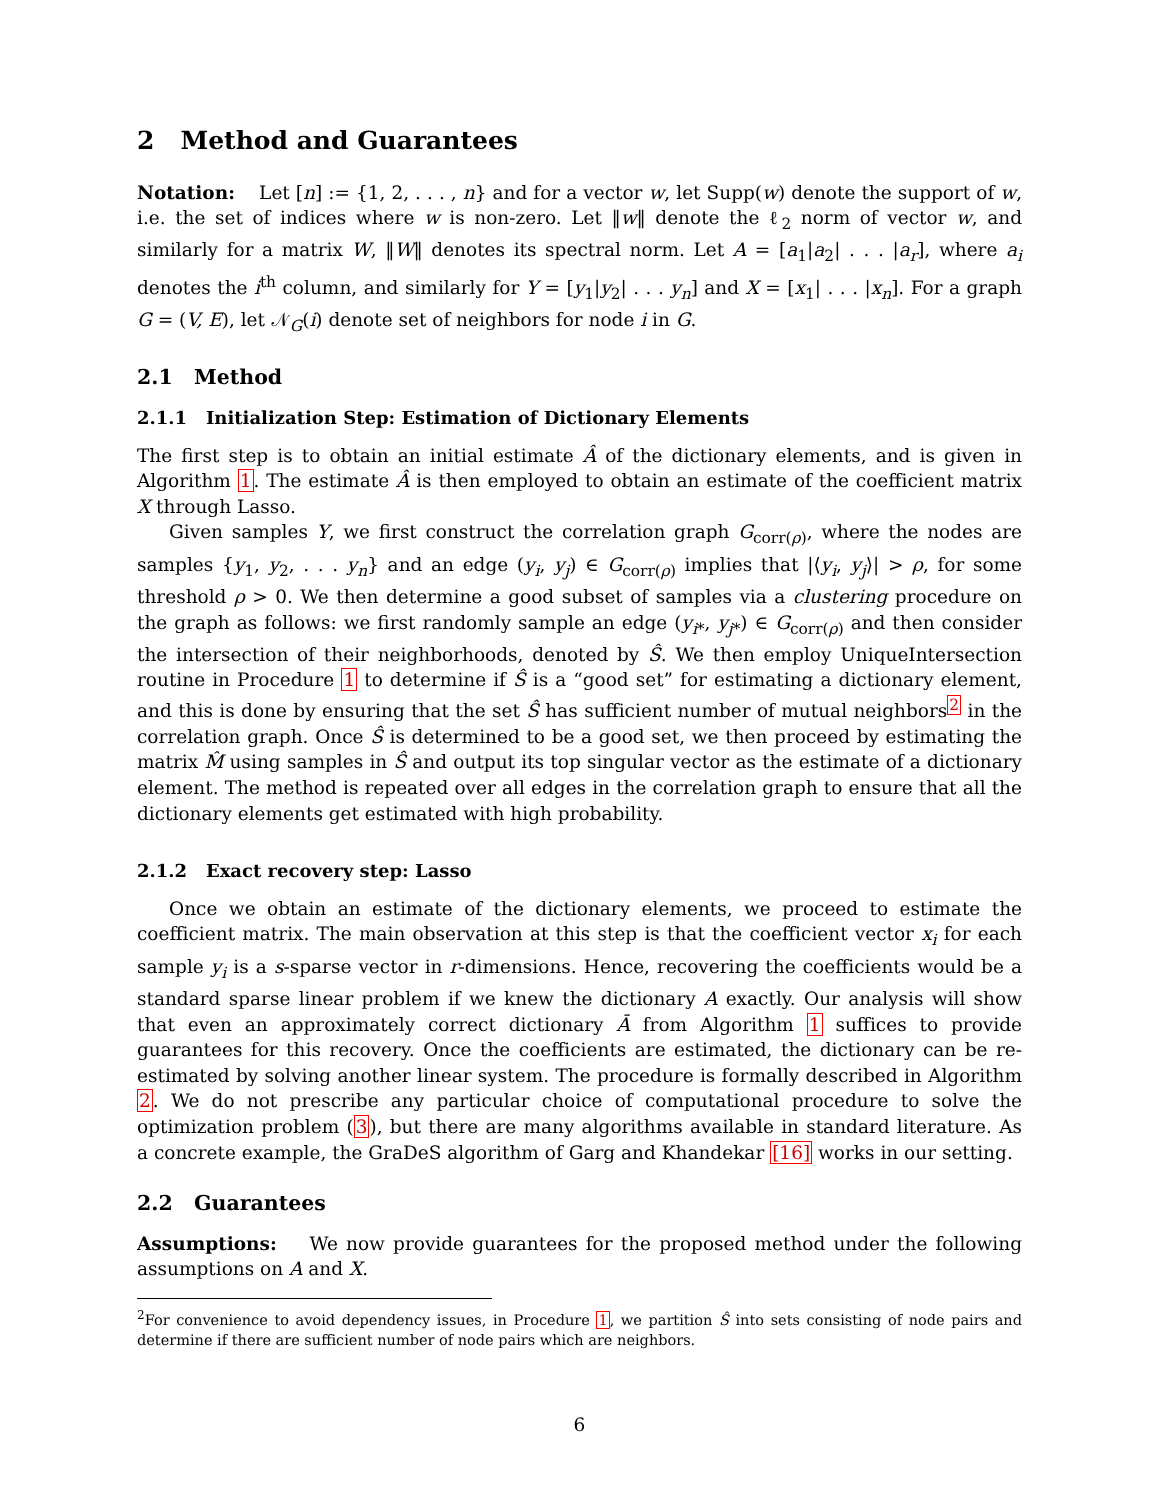2 Method and Guarantees
Notation: Let [n] := {1, 2, . . . , n} and for a vector w, let Supp(w) denote the support of w, i.e. the set of indices where w is non-zero. Let ‖w‖ denote the ℓ<sub>2</sub> norm of vector w, and similarly for a matrix W, ‖W‖ denotes its spectral norm. Let A = [a<sub>1</sub>|a<sub>2</sub>| . . . |a<sub>r</sub>], where a<sub>i</sub> denotes the i<sup>th</sup> column, and similarly for Y = [y<sub>1</sub>|y<sub>2</sub>| . . . y<sub>n</sub>] and X = [x<sub>1</sub>| . . . |x<sub>n</sub>]. For a graph G = (V, E), let 𝒩<sub>G</sub>(i) denote set of neighbors for node i in G.
2.1 Method
2.1.1 Initialization Step: Estimation of Dictionary Elements
The first step is to obtain an initial estimate Â of the dictionary elements, and is given in Algorithm 1. The estimate Â is then employed to obtain an estimate of the coefficient matrix X through Lasso.
Given samples Y, we first construct the correlation graph G<sub>corr(ρ)</sub>, where the nodes are samples {y<sub>1</sub>, y<sub>2</sub>, . . . y<sub>n</sub>} and an edge (y<sub>i</sub>, y<sub>j</sub>) ∈ G<sub>corr(ρ)</sub> implies that |⟨y<sub>i</sub>, y<sub>j</sub>⟩| > ρ, for some threshold ρ > 0. We then determine a good subset of samples via a clustering procedure on the graph as follows: we first randomly sample an edge (y<sub>i*</sub>, y<sub>j*</sub>) ∈ G<sub>corr(ρ)</sub> and then consider the intersection of their neighborhoods, denoted by Ŝ. We then employ UniqueIntersection routine in Procedure 1 to determine if Ŝ is a “good set” for estimating a dictionary element, and this is done by ensuring that the set Ŝ has sufficient number of mutual neighbors<sup>2</sup> in the correlation graph. Once Ŝ is determined to be a good set, we then proceed by estimating the matrix M̂ using samples in Ŝ and output its top singular vector as the estimate of a dictionary element. The method is repeated over all edges in the correlation graph to ensure that all the dictionary elements get estimated with high probability.
2.1.2 Exact recovery step: Lasso
Once we obtain an estimate of the dictionary elements, we proceed to estimate the coefficient matrix. The main observation at this step is that the coefficient vector x<sub>i</sub> for each sample y<sub>i</sub> is a s-sparse vector in r-dimensions. Hence, recovering the coefficients would be a standard sparse linear problem if we knew the dictionary A exactly. Our analysis will show that even an approximately correct dictionary Ā from Algorithm 1 suffices to provide guarantees for this recovery. Once the coefficients are estimated, the dictionary can be re-estimated by solving another linear system. The procedure is formally described in Algorithm 2. We do not prescribe any particular choice of computational procedure to solve the optimization problem (3), but there are many algorithms available in standard literature. As a concrete example, the GraDeS algorithm of Garg and Khandekar [16] works in our setting.
2.2 Guarantees
Assumptions: We now provide guarantees for the proposed method under the following assumptions on A and X.
<sup>2</sup> For convenience to avoid dependency issues, in Procedure 1, we partition Ŝ into sets consisting of node pairs and determine if there are sufficient number of node pairs which are neighbors.
6